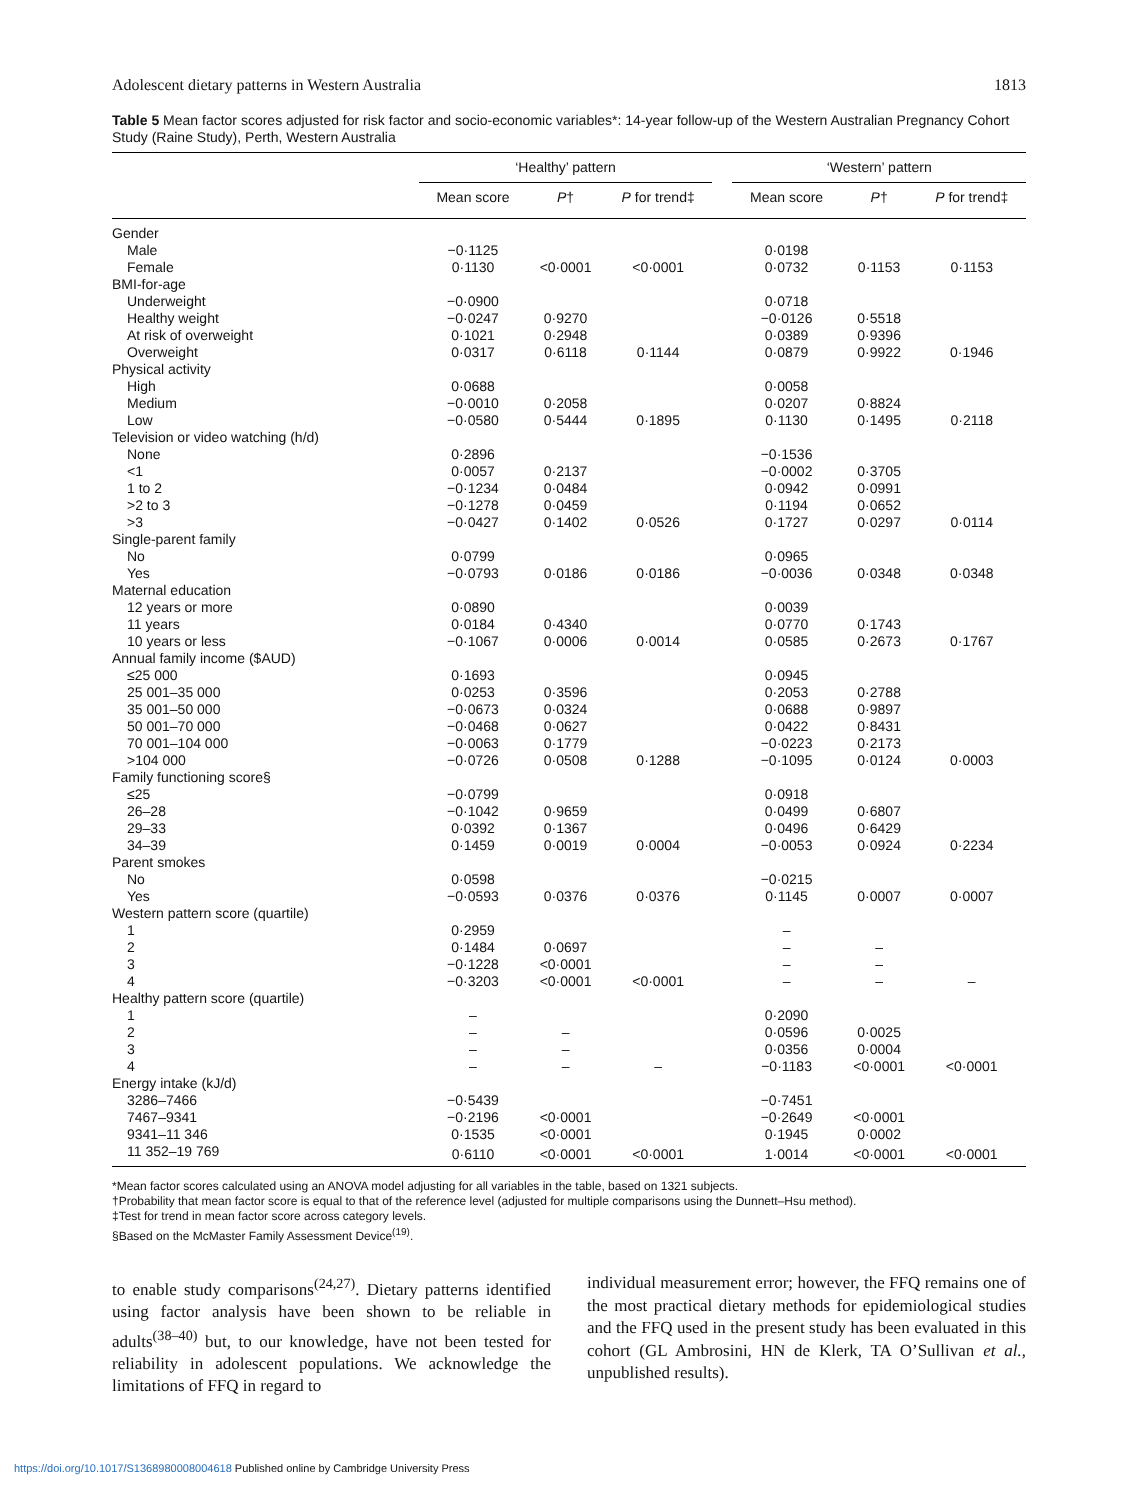Adolescent dietary patterns in Western Australia 1813
Table 5 Mean factor scores adjusted for risk factor and socio-economic variables*: 14-year follow-up of the Western Australian Pregnancy Cohort Study (Raine Study), Perth, Western Australia
| | ‘Healthy’ pattern | | | | ‘Western’ pattern | | |
| --- | --- | --- | --- | --- | --- | --- | --- |
| | Mean score | P † | P for trend‡ | | Mean score | P † | P for trend‡ |
| Gender | | | | | | | |
| Male | −0·1125 | | | | 0·0198 | | |
| Female | 0·1130 | <0·0001 | <0·0001 | | 0·0732 | 0·1153 | 0·1153 |
| BMI-for-age | | | | | | | |
| Underweight | −0·0900 | | | | 0·0718 | | |
| Healthy weight | −0·0247 | 0·9270 | | | −0·0126 | 0·5518 | |
| At risk of overweight | 0·1021 | 0·2948 | | | 0·0389 | 0·9396 | |
| Overweight | 0·0317 | 0·6118 | 0·1144 | | 0·0879 | 0·9922 | 0·1946 |
| Physical activity | | | | | | | |
| High | 0·0688 | | | | 0·0058 | | |
| Medium | −0·0010 | 0·2058 | | | 0·0207 | 0·8824 | |
| Low | −0·0580 | 0·5444 | 0·1895 | | 0·1130 | 0·1495 | 0·2118 |
| Television or video watching (h/d) | | | | | | | |
| None | 0·2896 | | | | −0·1536 | | |
| <1 | 0·0057 | 0·2137 | | | −0·0002 | 0·3705 | |
| 1 to 2 | −0·1234 | 0·0484 | | | 0·0942 | 0·0991 | |
| >2 to 3 | −0·1278 | 0·0459 | | | 0·1194 | 0·0652 | |
| >3 | −0·0427 | 0·1402 | 0·0526 | | 0·1727 | 0·0297 | 0·0114 |
| Single-parent family | | | | | | | |
| No | 0·0799 | | | | 0·0965 | | |
| Yes | −0·0793 | 0·0186 | 0·0186 | | −0·0036 | 0·0348 | 0·0348 |
| Maternal education | | | | | | | |
| 12 years or more | 0·0890 | | | | 0·0039 | | |
| 11 years | 0·0184 | 0·4340 | | | 0·0770 | 0·1743 | |
| 10 years or less | −0·1067 | 0·0006 | 0·0014 | | 0·0585 | 0·2673 | 0·1767 |
| Annual family income ($AUD) | | | | | | | |
| ≤25 000 | 0·1693 | | | | 0·0945 | | |
| 25 001–35 000 | 0·0253 | 0·3596 | | | 0·2053 | 0·2788 | |
| 35 001–50 000 | −0·0673 | 0·0324 | | | 0·0688 | 0·9897 | |
| 50 001–70 000 | −0·0468 | 0·0627 | | | 0·0422 | 0·8431 | |
| 70 001–104 000 | −0·0063 | 0·1779 | | | −0·0223 | 0·2173 | |
| >104 000 | −0·0726 | 0·0508 | 0·1288 | | −0·1095 | 0·0124 | 0·0003 |
| Family functioning score§ | | | | | | | |
| ≤25 | −0·0799 | | | | 0·0918 | | |
| 26–28 | −0·1042 | 0·9659 | | | 0·0499 | 0·6807 | |
| 29–33 | 0·0392 | 0·1367 | | | 0·0496 | 0·6429 | |
| 34–39 | 0·1459 | 0·0019 | 0·0004 | | −0·0053 | 0·0924 | 0·2234 |
| Parent smokes | | | | | | | |
| No | 0·0598 | | | | −0·0215 | | |
| Yes | −0·0593 | 0·0376 | 0·0376 | | 0·1145 | 0·0007 | 0·0007 |
| Western pattern score (quartile) | | | | | | | |
| 1 | 0·2959 | | | | – | | |
| 2 | 0·1484 | 0·0697 | | | – | – | |
| 3 | −0·1228 | <0·0001 | | | – | – | |
| 4 | −0·3203 | <0·0001 | <0·0001 | | – | – | – |
| Healthy pattern score (quartile) | | | | | | | |
| 1 | – | | | | 0·2090 | | |
| 2 | – | – | | | 0·0596 | 0·0025 | |
| 3 | – | – | | | 0·0356 | 0·0004 | |
| 4 | – | – | – | | −0·1183 | <0·0001 | <0·0001 |
| Energy intake (kJ/d) | | | | | | | |
| 3286–7466 | −0·5439 | | | | −0·7451 | | |
| 7467–9341 | −0·2196 | <0·0001 | | | −0·2649 | <0·0001 | |
| 9341–11 346 | 0·1535 | <0·0001 | | | 0·1945 | 0·0002 | |
| 11 352–19 769 | 0·6110 | <0·0001 | <0·0001 | | 1·0014 | <0·0001 | <0·0001 |
*Mean factor scores calculated using an ANOVA model adjusting for all variables in the table, based on 1321 subjects.
†Probability that mean factor score is equal to that of the reference level (adjusted for multiple comparisons using the Dunnett–Hsu method).
‡Test for trend in mean factor score across category levels.
§Based on the McMaster Family Assessment Device<sup>(19)</sup>.
to enable study comparisons<sup>(24,27)</sup>. Dietary patterns identified using factor analysis have been shown to be reliable in adults<sup>(38–40)</sup> but, to our knowledge, have not been tested for reliability in adolescent populations. We acknowledge the limitations of FFQ in regard to
individual measurement error; however, the FFQ remains one of the most practical dietary methods for epidemiological studies and the FFQ used in the present study has been evaluated in this cohort (GL Ambrosini, HN de Klerk, TA O’Sullivan et al., unpublished results).
https://doi.org/10.1017/S1368980008004618 Published online by Cambridge University Press